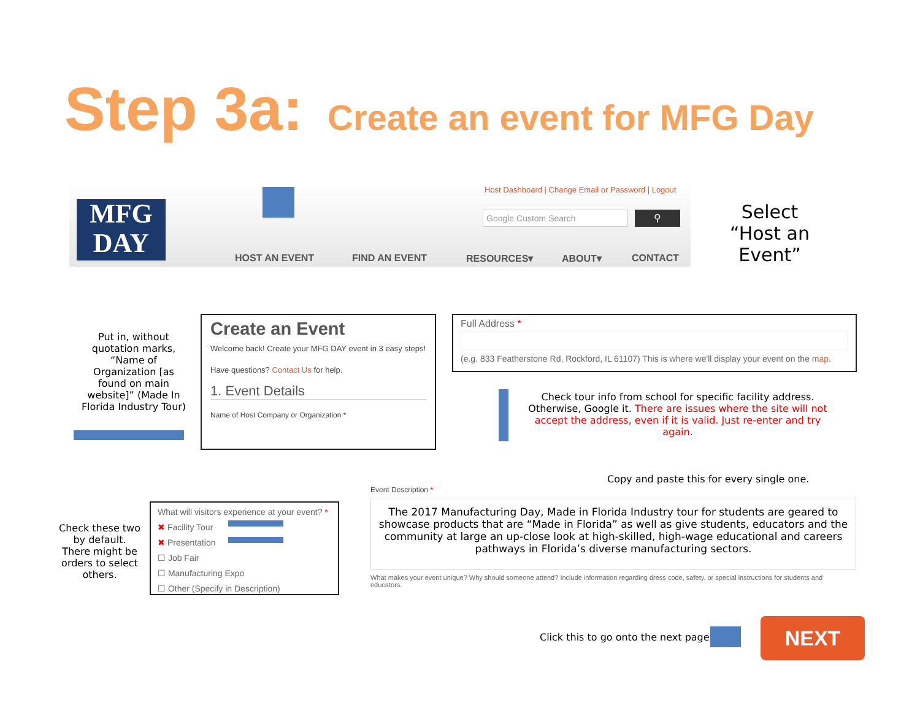Step 3a: Create an event for MFG Day
MFG
DAY
Host Dashboard | Change Email or Password | Logout
Google Custom Search ⚲
HOST AN EVENT FIND AN EVENT RESOURCES▾ ABOUT▾ CONTACT
Select
“Host an Event”
Put in, without quotation marks, “Name of Organization [as found on main website]” (Made In Florida Industry Tour)
Create an Event
Welcome back! Create your MFG DAY event in 3 easy steps!
Have questions? Contact Us for help.
1. Event Details
Name of Host Company or Organization *
Full Address *
(e.g. 833 Featherstone Rd, Rockford, IL 61107) This is where we'll display your event on the map.
Check tour info from school for specific facility address. Otherwise, Google it. There are issues where the site will not accept the address, even if it is valid. Just re-enter and try again.
Copy and paste this for every single one.
Event Description *
The 2017 Manufacturing Day, Made in Florida Industry tour for students are geared to showcase products that are “Made in Florida” as well as give students, educators and the community at large an up-close look at high-skilled, high-wage educational and careers pathways in Florida’s diverse manufacturing sectors.
What makes your event unique? Why should someone attend? Include information regarding dress code, safety, or special instructions for students and educators.
Check these two by default. There might be orders to select others.
What will visitors experience at your event? *
✖ Facility Tour
✖ Presentation
☐ Job Fair
☐ Manufacturing Expo
☐ Other (Specify in Description)
Click this to go onto the next page.
NEXT